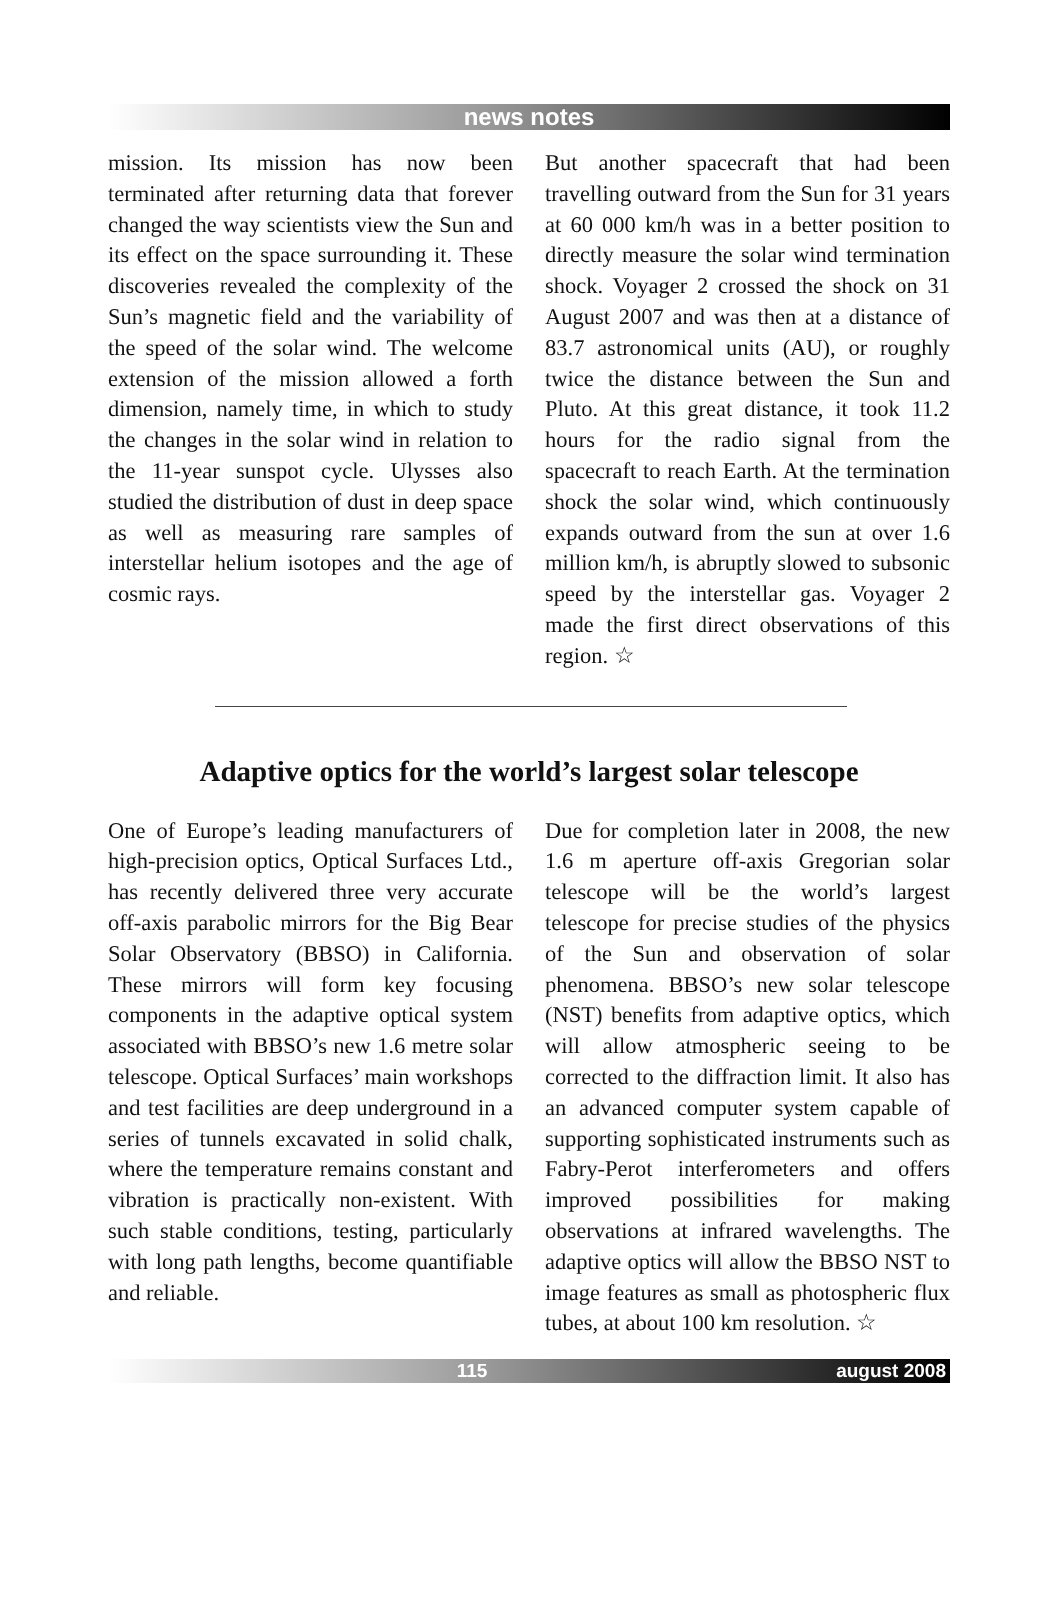news notes
mission. Its mission has now been terminated after returning data that forever changed the way scientists view the Sun and its effect on the space surrounding it. These discoveries revealed the complexity of the Sun’s magnetic field and the variability of the speed of the solar wind. The welcome extension of the mission allowed a forth dimension, namely time, in which to study the changes in the solar wind in relation to the 11-year sunspot cycle. Ulysses also studied the distribution of dust in deep space as well as measuring rare samples of interstellar helium isotopes and the age of cosmic rays.
But another spacecraft that had been travelling outward from the Sun for 31 years at 60 000 km/h was in a better position to directly measure the solar wind termination shock. Voyager 2 crossed the shock on 31 August 2007 and was then at a distance of 83.7 astronomical units (AU), or roughly twice the distance between the Sun and Pluto. At this great distance, it took 11.2 hours for the radio signal from the spacecraft to reach Earth. At the termination shock the solar wind, which continuously expands outward from the sun at over 1.6 million km/h, is abruptly slowed to subsonic speed by the interstellar gas. Voyager 2 made the first direct observations of this region. ☆
Adaptive optics for the world’s largest solar telescope
One of Europe’s leading manufacturers of high-precision optics, Optical Surfaces Ltd., has recently delivered three very accurate off-axis parabolic mirrors for the Big Bear Solar Observatory (BBSO) in California. These mirrors will form key focusing components in the adaptive optical system associated with BBSO’s new 1.6 metre solar telescope. Optical Surfaces’ main workshops and test facilities are deep underground in a series of tunnels excavated in solid chalk, where the temperature remains constant and vibration is practically non-existent. With such stable conditions, testing, particularly with long path lengths, become quantifiable and reliable.
Due for completion later in 2008, the new 1.6 m aperture off-axis Gregorian solar telescope will be the world’s largest telescope for precise studies of the physics of the Sun and observation of solar phenomena. BBSO’s new solar telescope (NST) benefits from adaptive optics, which will allow atmospheric seeing to be corrected to the diffraction limit. It also has an advanced computer system capable of supporting sophisticated instruments such as Fabry-Perot interferometers and offers improved possibilities for making observations at infrared wavelengths. The adaptive optics will allow the BBSO NST to image features as small as photospheric flux tubes, at about 100 km resolution. ☆
115 august 2008